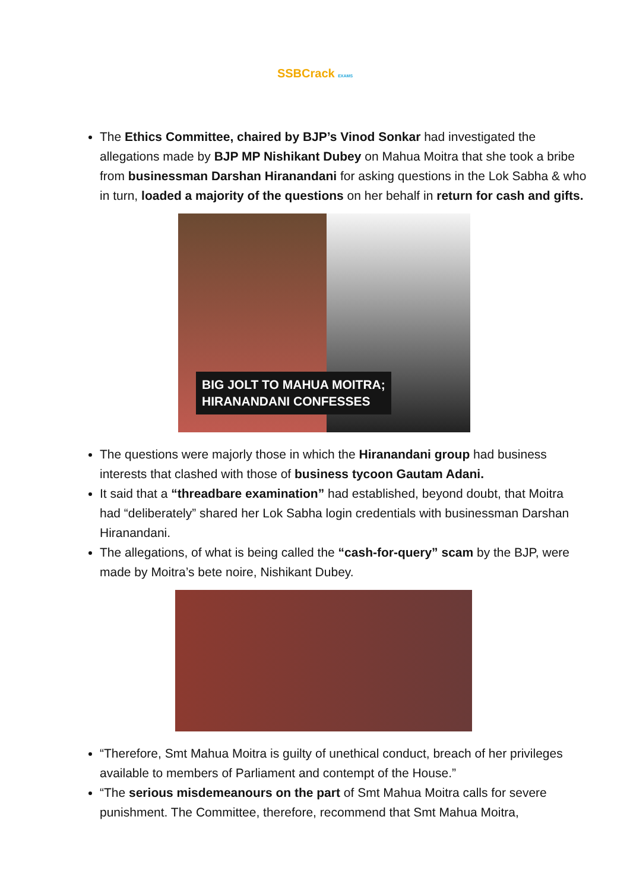SSBCrack EXAMS
The Ethics Committee, chaired by BJP’s Vinod Sonkar had investigated the allegations made by BJP MP Nishikant Dubey on Mahua Moitra that she took a bribe from businessman Darshan Hiranandani for asking questions in the Lok Sabha & who in turn, loaded a majority of the questions on her behalf in return for cash and gifts.
BIG JOLT TO MAHUA MOITRA;
HIRANANDANI CONFESSES
The questions were majorly those in which the Hiranandani group had business interests that clashed with those of business tycoon Gautam Adani.
It said that a “threadbare examination” had established, beyond doubt, that Moitra had “deliberately” shared her Lok Sabha login credentials with businessman Darshan Hiranandani.
The allegations, of what is being called the “cash-for-query” scam by the BJP, were made by Moitra’s bete noire, Nishikant Dubey.
“Therefore, Smt Mahua Moitra is guilty of unethical conduct, breach of her privileges available to members of Parliament and contempt of the House.”
“The serious misdemeanours on the part of Smt Mahua Moitra calls for severe punishment. The Committee, therefore, recommend that Smt Mahua Moitra,